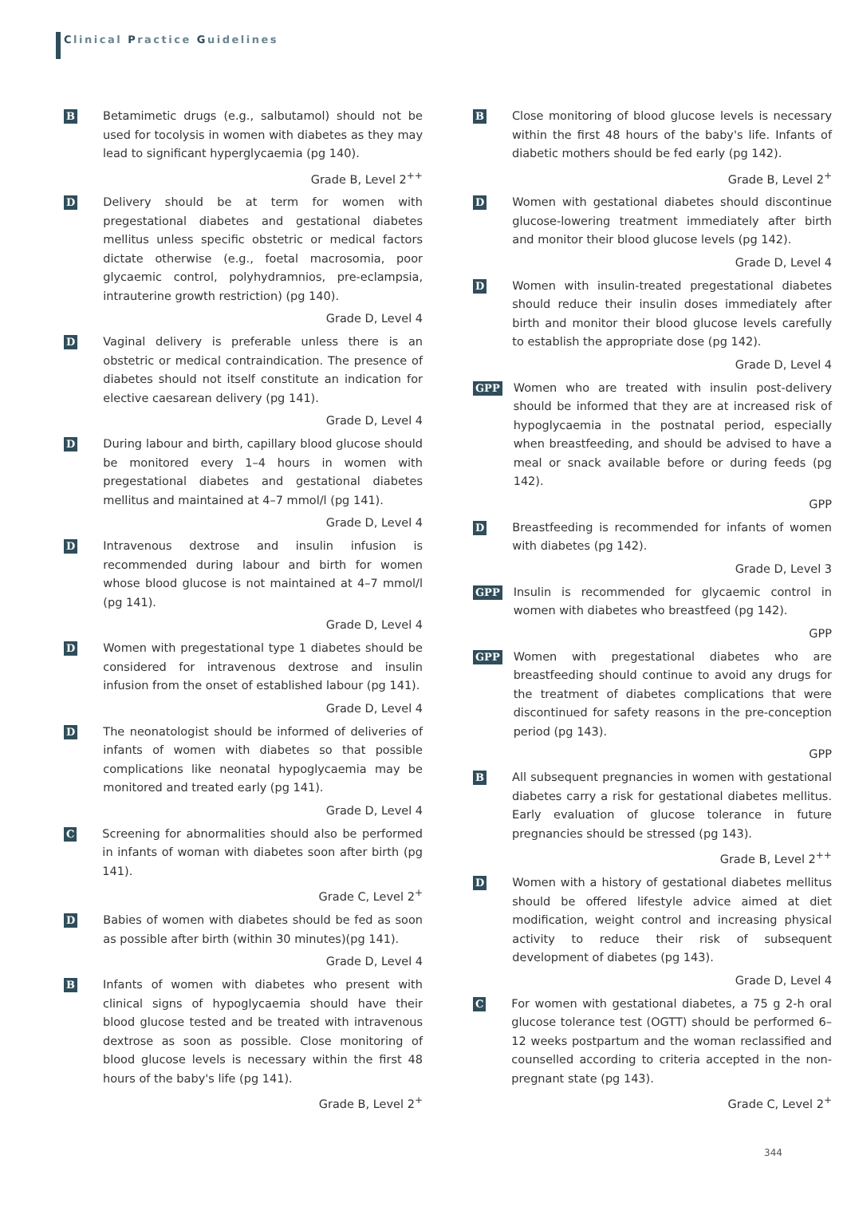Clinical Practice Guidelines
B
Betamimetic drugs (e.g., salbutamol) should not be used for tocolysis in women with diabetes as they may lead to significant hyperglycaemia (pg 140).
Grade B, Level 2<sup>++</sup>
D
Delivery should be at term for women with pregestational diabetes and gestational diabetes mellitus unless specific obstetric or medical factors dictate otherwise (e.g., foetal macrosomia, poor glycaemic control, polyhydramnios, pre-eclampsia, intrauterine growth restriction) (pg 140).
Grade D, Level 4
D
Vaginal delivery is preferable unless there is an obstetric or medical contraindication. The presence of diabetes should not itself constitute an indication for elective caesarean delivery (pg 141).
Grade D, Level 4
D
During labour and birth, capillary blood glucose should be monitored every 1–4 hours in women with pregestational diabetes and gestational diabetes mellitus and maintained at 4–7 mmol/l (pg 141).
Grade D, Level 4
D
Intravenous dextrose and insulin infusion is recommended during labour and birth for women whose blood glucose is not maintained at 4–7 mmol/l (pg 141).
Grade D, Level 4
D
Women with pregestational type 1 diabetes should be considered for intravenous dextrose and insulin infusion from the onset of established labour (pg 141).
Grade D, Level 4
D
The neonatologist should be informed of deliveries of infants of women with diabetes so that possible complications like neonatal hypoglycaemia may be monitored and treated early (pg 141).
Grade D, Level 4
C
Screening for abnormalities should also be performed in infants of woman with diabetes soon after birth (pg 141).
Grade C, Level 2<sup>+</sup>
D
Babies of women with diabetes should be fed as soon as possible after birth (within 30 minutes)(pg 141).
Grade D, Level 4
B
Infants of women with diabetes who present with clinical signs of hypoglycaemia should have their blood glucose tested and be treated with intravenous dextrose as soon as possible. Close monitoring of blood glucose levels is necessary within the first 48 hours of the baby's life (pg 141).
Grade B, Level 2<sup>+</sup>
B
Close monitoring of blood glucose levels is necessary within the first 48 hours of the baby's life. Infants of diabetic mothers should be fed early (pg 142).
Grade B, Level 2<sup>+</sup>
D
Women with gestational diabetes should discontinue glucose-lowering treatment immediately after birth and monitor their blood glucose levels (pg 142).
Grade D, Level 4
D
Women with insulin-treated pregestational diabetes should reduce their insulin doses immediately after birth and monitor their blood glucose levels carefully to establish the appropriate dose (pg 142).
Grade D, Level 4
GPP
Women who are treated with insulin post-delivery should be informed that they are at increased risk of hypoglycaemia in the postnatal period, especially when breastfeeding, and should be advised to have a meal or snack available before or during feeds (pg 142).
GPP
D
Breastfeeding is recommended for infants of women with diabetes (pg 142).
Grade D, Level 3
GPP
Insulin is recommended for glycaemic control in women with diabetes who breastfeed (pg 142).
GPP
GPP
Women with pregestational diabetes who are breastfeeding should continue to avoid any drugs for the treatment of diabetes complications that were discontinued for safety reasons in the pre-conception period (pg 143).
GPP
B
All subsequent pregnancies in women with gestational diabetes carry a risk for gestational diabetes mellitus. Early evaluation of glucose tolerance in future pregnancies should be stressed (pg 143).
Grade B, Level 2<sup>++</sup>
D
Women with a history of gestational diabetes mellitus should be offered lifestyle advice aimed at diet modification, weight control and increasing physical activity to reduce their risk of subsequent development of diabetes (pg 143).
Grade D, Level 4
C
For women with gestational diabetes, a 75 g 2-h oral glucose tolerance test (OGTT) should be performed 6–12 weeks postpartum and the woman reclassified and counselled according to criteria accepted in the non-pregnant state (pg 143).
Grade C, Level 2<sup>+</sup>
344